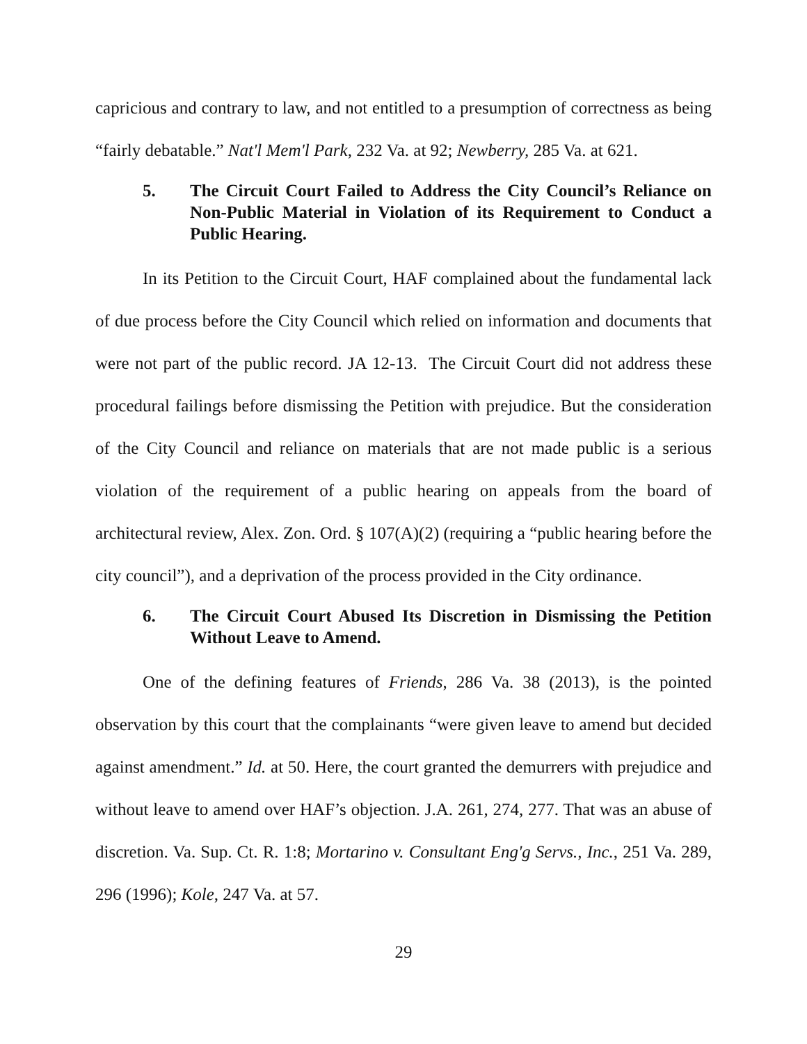capricious and contrary to law, and not entitled to a presumption of correctness as being “fairly debatable.” Nat'l Mem'l Park, 232 Va. at 92; Newberry, 285 Va. at 621.
5. The Circuit Court Failed to Address the City Council’s Reliance on Non-Public Material in Violation of its Requirement to Conduct a Public Hearing.
In its Petition to the Circuit Court, HAF complained about the fundamental lack of due process before the City Council which relied on information and documents that were not part of the public record. JA 12-13. The Circuit Court did not address these procedural failings before dismissing the Petition with prejudice. But the consideration of the City Council and reliance on materials that are not made public is a serious violation of the requirement of a public hearing on appeals from the board of architectural review, Alex. Zon. Ord. § 107(A)(2) (requiring a “public hearing before the city council”), and a deprivation of the process provided in the City ordinance.
6. The Circuit Court Abused Its Discretion in Dismissing the Petition Without Leave to Amend.
One of the defining features of Friends, 286 Va. 38 (2013), is the pointed observation by this court that the complainants “were given leave to amend but decided against amendment.” Id. at 50. Here, the court granted the demurrers with prejudice and without leave to amend over HAF’s objection. J.A. 261, 274, 277. That was an abuse of discretion. Va. Sup. Ct. R. 1:8; Mortarino v. Consultant Eng'g Servs., Inc., 251 Va. 289, 296 (1996); Kole, 247 Va. at 57.
29